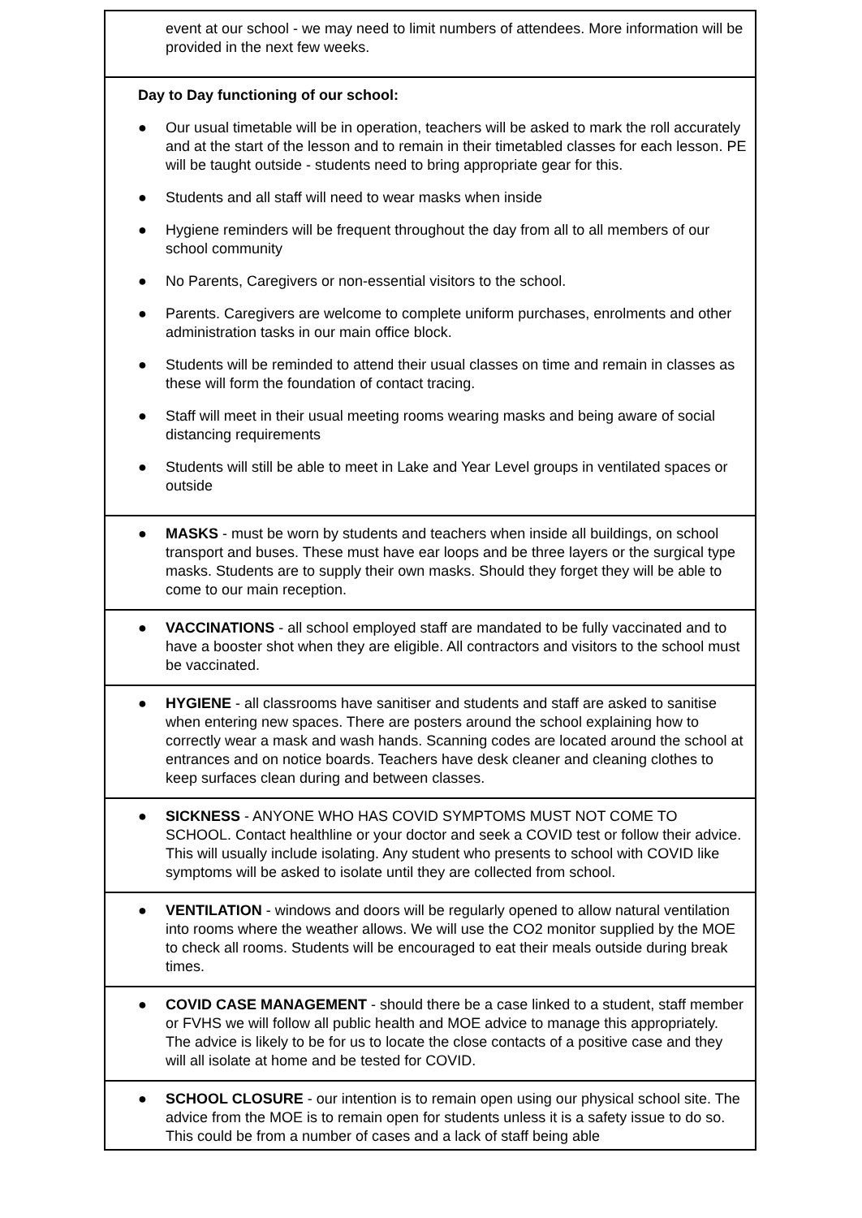| event at our school - we may need to limit numbers of attendees. More information will be provided in the next few weeks. |
| Day to Day functioning of our school: ● Our usual timetable will be in operation, teachers will be asked to mark the roll accurately and at the start of the lesson and to remain in their timetabled classes for each lesson. PE will be taught outside - students need to bring appropriate gear for this. ● Students and all staff will need to wear masks when inside ● Hygiene reminders will be frequent throughout the day from all to all members of our school community ● No Parents, Caregivers or non-essential visitors to the school. ● Parents. Caregivers are welcome to complete uniform purchases, enrolments and other administration tasks in our main office block. ● Students will be reminded to attend their usual classes on time and remain in classes as these will form the foundation of contact tracing. ● Staff will meet in their usual meeting rooms wearing masks and being aware of social distancing requirements ● Students will still be able to meet in Lake and Year Level groups in ventilated spaces or outside |
| ● MASKS - must be worn by students and teachers when inside all buildings, on school transport and buses. These must have ear loops and be three layers or the surgical type masks. Students are to supply their own masks. Should they forget they will be able to come to our main reception. |
| ● VACCINATIONS - all school employed staff are mandated to be fully vaccinated and to have a booster shot when they are eligible. All contractors and visitors to the school must be vaccinated. |
| ● HYGIENE - all classrooms have sanitiser and students and staff are asked to sanitise when entering new spaces. There are posters around the school explaining how to correctly wear a mask and wash hands. Scanning codes are located around the school at entrances and on notice boards. Teachers have desk cleaner and cleaning clothes to keep surfaces clean during and between classes. |
| ● SICKNESS - ANYONE WHO HAS COVID SYMPTOMS MUST NOT COME TO SCHOOL. Contact healthline or your doctor and seek a COVID test or follow their advice. This will usually include isolating. Any student who presents to school with COVID like symptoms will be asked to isolate until they are collected from school. |
| ● VENTILATION - windows and doors will be regularly opened to allow natural ventilation into rooms where the weather allows. We will use the CO2 monitor supplied by the MOE to check all rooms. Students will be encouraged to eat their meals outside during break times. |
| ● COVID CASE MANAGEMENT - should there be a case linked to a student, staff member or FVHS we will follow all public health and MOE advice to manage this appropriately. The advice is likely to be for us to locate the close contacts of a positive case and they will all isolate at home and be tested for COVID. |
| ● SCHOOL CLOSURE - our intention is to remain open using our physical school site. The advice from the MOE is to remain open for students unless it is a safety issue to do so. This could be from a number of cases and a lack of staff being able |